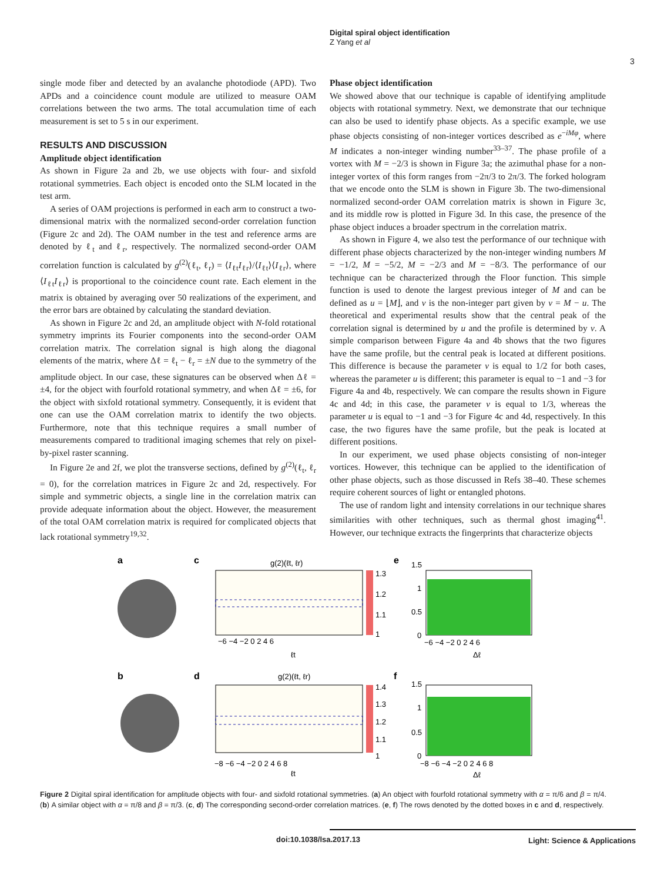Digital spiral object identification
Z Yang et al
3
single mode fiber and detected by an avalanche photodiode (APD). Two APDs and a coincidence count module are utilized to measure OAM correlations between the two arms. The total accumulation time of each measurement is set to 5 s in our experiment.
RESULTS AND DISCUSSION
Amplitude object identification
As shown in Figure 2a and 2b, we use objects with four- and sixfold rotational symmetries. Each object is encoded onto the SLM located in the test arm.
A series of OAM projections is performed in each arm to construct a two-dimensional matrix with the normalized second-order correlation function (Figure 2c and 2d). The OAM number in the test and reference arms are denoted by ℓ<sub>t</sub> and ℓ<sub>r</sub>, respectively. The normalized second-order OAM correlation function is calculated by g<sup>(2)</sup>(ℓ<sub>t</sub>, ℓ<sub>r</sub>) = ⟨I<sub>ℓt</sub>I<sub>ℓr</sub>⟩/⟨I<sub>ℓt</sub>⟩⟨I<sub>ℓr</sub>⟩, where ⟨I<sub>ℓt</sub>I<sub>ℓr</sub>⟩ is proportional to the coincidence count rate. Each element in the matrix is obtained by averaging over 50 realizations of the experiment, and the error bars are obtained by calculating the standard deviation.
As shown in Figure 2c and 2d, an amplitude object with N-fold rotational symmetry imprints its Fourier components into the second-order OAM correlation matrix. The correlation signal is high along the diagonal elements of the matrix, where Δℓ = ℓ<sub>t</sub> − ℓ<sub>r</sub> = ±N due to the symmetry of the amplitude object. In our case, these signatures can be observed when Δℓ = ±4, for the object with fourfold rotational symmetry, and when Δℓ = ±6, for the object with sixfold rotational symmetry. Consequently, it is evident that one can use the OAM correlation matrix to identify the two objects. Furthermore, note that this technique requires a small number of measurements compared to traditional imaging schemes that rely on pixel-by-pixel raster scanning.
In Figure 2e and 2f, we plot the transverse sections, defined by g<sup>(2)</sup>(ℓ<sub>t</sub>, ℓ<sub>r</sub> = 0), for the correlation matrices in Figure 2c and 2d, respectively. For simple and symmetric objects, a single line in the correlation matrix can provide adequate information about the object. However, the measurement of the total OAM correlation matrix is required for complicated objects that lack rotational symmetry<sup>19,32</sup>.
Phase object identification
We showed above that our technique is capable of identifying amplitude objects with rotational symmetry. Next, we demonstrate that our technique can also be used to identify phase objects. As a specific example, we use phase objects consisting of non-integer vortices described as e<sup>−iMφ</sup>, where M indicates a non-integer winding number<sup>33–37</sup>. The phase profile of a vortex with M = −2/3 is shown in Figure 3a; the azimuthal phase for a non-integer vortex of this form ranges from −2π/3 to 2π/3. The forked hologram that we encode onto the SLM is shown in Figure 3b. The two-dimensional normalized second-order OAM correlation matrix is shown in Figure 3c, and its middle row is plotted in Figure 3d. In this case, the presence of the phase object induces a broader spectrum in the correlation matrix.
As shown in Figure 4, we also test the performance of our technique with different phase objects characterized by the non-integer winding numbers M = −1/2, M = −5/2, M = −2/3 and M = −8/3. The performance of our technique can be characterized through the Floor function. This simple function is used to denote the largest previous integer of M and can be defined as u = ⌊M⌋, and v is the non-integer part given by v = M − u. The theoretical and experimental results show that the central peak of the correlation signal is determined by u and the profile is determined by v. A simple comparison between Figure 4a and 4b shows that the two figures have the same profile, but the central peak is located at different positions. This difference is because the parameter v is equal to 1/2 for both cases, whereas the parameter u is different; this parameter is equal to −1 and −3 for Figure 4a and 4b, respectively. We can compare the results shown in Figure 4c and 4d; in this case, the parameter v is equal to 1/3, whereas the parameter u is equal to −1 and −3 for Figure 4c and 4d, respectively. In this case, the two figures have the same profile, but the peak is located at different positions.
In our experiment, we used phase objects consisting of non-integer vortices. However, this technique can be applied to the identification of other phase objects, such as those discussed in Refs 38–40. These schemes require coherent sources of light or entangled photons.
The use of random light and intensity correlations in our technique shares similarities with other techniques, such as thermal ghost imaging<sup>41</sup>. However, our technique extracts the fingerprints that characterize objects
a
c
e
b
d
f
g(2)(ℓt, ℓr)
g(2)(ℓt, ℓr)
ℓt
ℓt
−6 −4 −2 0 2 4 6
−8 −6 −4 −2 0 2 4 6 8
1.3
1.2
1.1
1
1.4
1.3
1.2
1.1
1
1.5
1
0.5
0
1.5
1
0.5
0
−6 −4 −2 0 2 4 6
−8 −6 −4 −2 0 2 4 6 8
Δℓ
Δℓ
Figure 2 Digital spiral identification for amplitude objects with four- and sixfold rotational symmetries. (a) An object with fourfold rotational symmetry with α = π/6 and β = π/4. (b) A similar object with α = π/8 and β = π/3. (c, d) The corresponding second-order correlation matrices. (e, f) The rows denoted by the dotted boxes in c and d, respectively.
doi:10.1038/lsa.2017.13
Light: Science & Applications